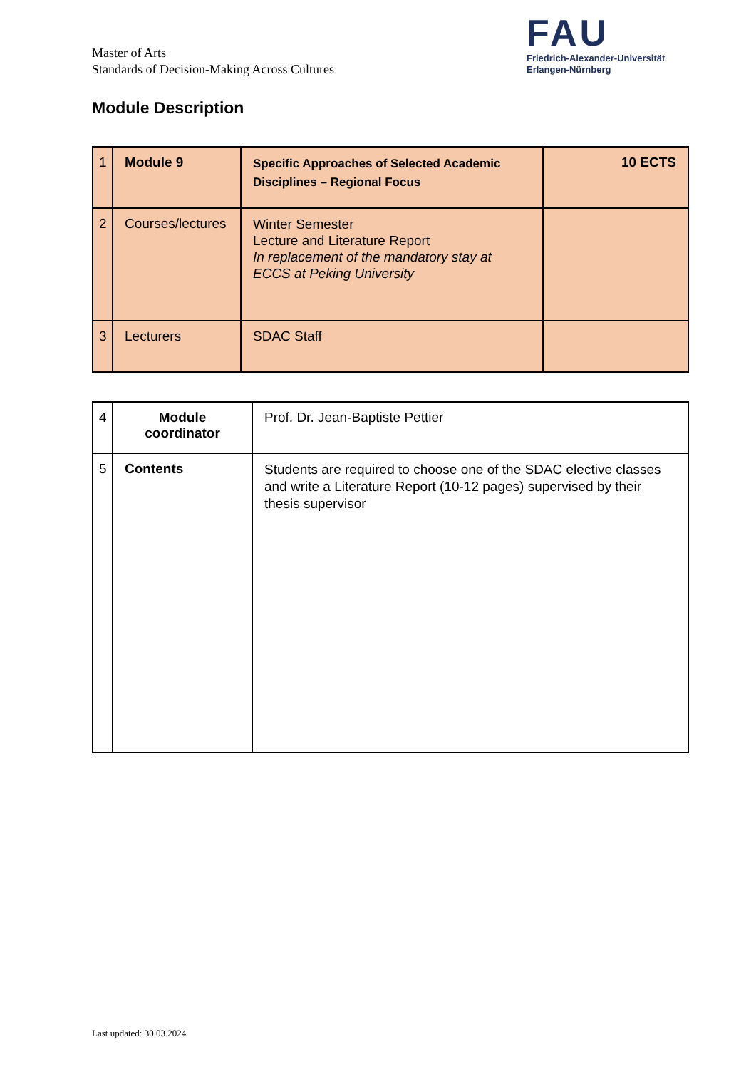Master of Arts
Standards of Decision-Making Across Cultures
FAU
Friedrich-Alexander-Universität
Erlangen-Nürnberg
Module Description
| 1 | Module 9 | Specific Approaches of Selected Academic Disciplines – Regional Focus | 10 ECTS |
| 2 | Courses/lectures | Winter Semester Lecture and Literature Report In replacement of the mandatory stay at ECCS at Peking University | |
| 3 | Lecturers | SDAC Staff | |
| 4 | Module coordinator | Prof. Dr. Jean-Baptiste Pettier |
| 5 | Contents | Students are required to choose one of the SDAC elective classes and write a Literature Report (10-12 pages) supervised by their thesis supervisor |
Last updated: 30.03.2024